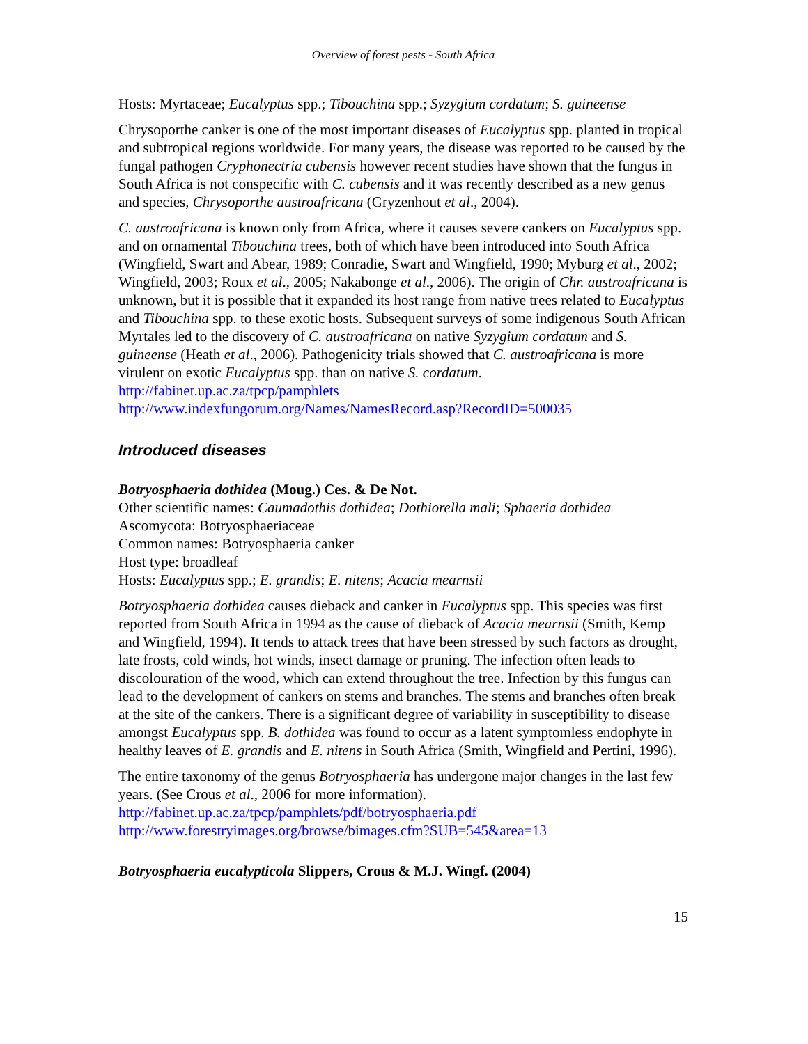Overview of forest pests - South Africa
Hosts: Myrtaceae; Eucalyptus spp.; Tibouchina spp.; Syzygium cordatum; S. guineense
Chrysoporthe canker is one of the most important diseases of Eucalyptus spp. planted in tropical and subtropical regions worldwide. For many years, the disease was reported to be caused by the fungal pathogen Cryphonectria cubensis however recent studies have shown that the fungus in South Africa is not conspecific with C. cubensis and it was recently described as a new genus and species, Chrysoporthe austroafricana (Gryzenhout et al., 2004).
C. austroafricana is known only from Africa, where it causes severe cankers on Eucalyptus spp. and on ornamental Tibouchina trees, both of which have been introduced into South Africa (Wingfield, Swart and Abear, 1989; Conradie, Swart and Wingfield, 1990; Myburg et al., 2002; Wingfield, 2003; Roux et al., 2005; Nakabonge et al., 2006). The origin of Chr. austroafricana is unknown, but it is possible that it expanded its host range from native trees related to Eucalyptus and Tibouchina spp. to these exotic hosts. Subsequent surveys of some indigenous South African Myrtales led to the discovery of C. austroafricana on native Syzygium cordatum and S. guineense (Heath et al., 2006). Pathogenicity trials showed that C. austroafricana is more virulent on exotic Eucalyptus spp. than on native S. cordatum.
http://fabinet.up.ac.za/tpcp/pamphlets
http://www.indexfungorum.org/Names/NamesRecord.asp?RecordID=500035
Introduced diseases
Botryosphaeria dothidea (Moug.) Ces. & De Not.
Other scientific names: Caumadothis dothidea; Dothiorella mali; Sphaeria dothidea
Ascomycota: Botryosphaeriaceae
Common names: Botryosphaeria canker
Host type: broadleaf
Hosts: Eucalyptus spp.; E. grandis; E. nitens; Acacia mearnsii
Botryosphaeria dothidea causes dieback and canker in Eucalyptus spp. This species was first reported from South Africa in 1994 as the cause of dieback of Acacia mearnsii (Smith, Kemp and Wingfield, 1994). It tends to attack trees that have been stressed by such factors as drought, late frosts, cold winds, hot winds, insect damage or pruning. The infection often leads to discolouration of the wood, which can extend throughout the tree. Infection by this fungus can lead to the development of cankers on stems and branches. The stems and branches often break at the site of the cankers. There is a significant degree of variability in susceptibility to disease amongst Eucalyptus spp. B. dothidea was found to occur as a latent symptomless endophyte in healthy leaves of E. grandis and E. nitens in South Africa (Smith, Wingfield and Pertini, 1996).
The entire taxonomy of the genus Botryosphaeria has undergone major changes in the last few years. (See Crous et al., 2006 for more information).
http://fabinet.up.ac.za/tpcp/pamphlets/pdf/botryosphaeria.pdf
http://www.forestryimages.org/browse/bimages.cfm?SUB=545&area=13
Botryosphaeria eucalypticola Slippers, Crous & M.J. Wingf. (2004)
15